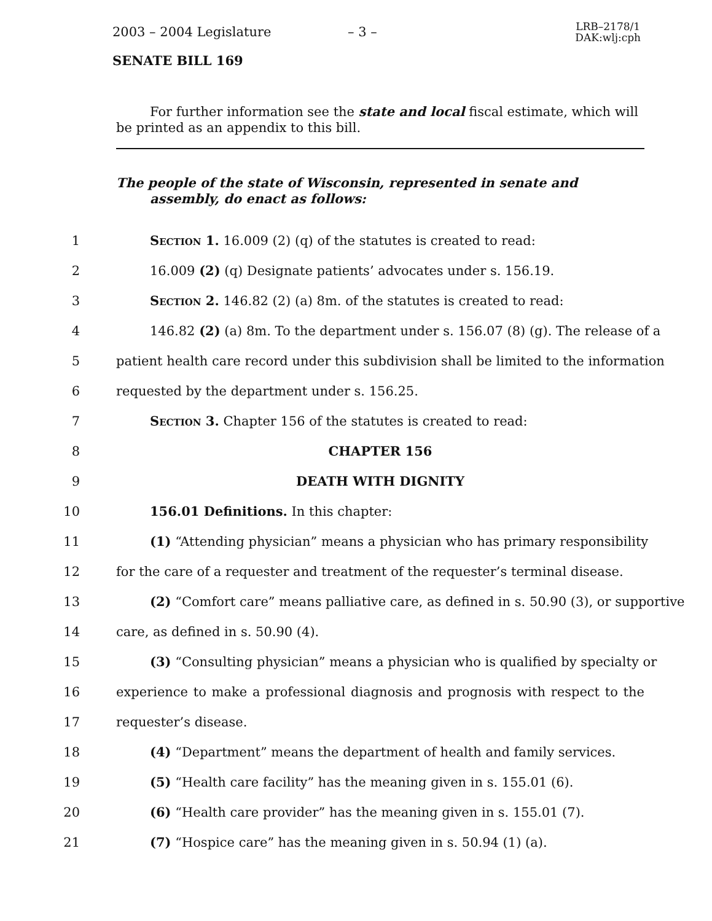2003 – 2004 Legislature – 3 – LRB–2178/1
DAK:wlj:cph
SENATE BILL 169
For further information see the state and local fiscal estimate, which will be printed as an appendix to this bill.
The people of the state of Wisconsin, represented in senate and assembly, do enact as follows:
1 Section 1. 16.009 (2) (q) of the statutes is created to read:
2 16.009 (2) (q) Designate patients’ advocates under s. 156.19.
3 Section 2. 146.82 (2) (a) 8m. of the statutes is created to read:
4 146.82 (2) (a) 8m. To the department under s. 156.07 (8) (g). The release of a
5 patient health care record under this subdivision shall be limited to the information
6 requested by the department under s. 156.25.
7 Section 3. Chapter 156 of the statutes is created to read:
8 CHAPTER 156
9 DEATH WITH DIGNITY
10 156.01 Definitions. In this chapter:
11 (1) “Attending physician” means a physician who has primary responsibility
12 for the care of a requester and treatment of the requester’s terminal disease.
13 (2) “Comfort care” means palliative care, as defined in s. 50.90 (3), or supportive
14 care, as defined in s. 50.90 (4).
15 (3) “Consulting physician” means a physician who is qualified by specialty or
16 experience to make a professional diagnosis and prognosis with respect to the
17 requester’s disease.
18 (4) “Department” means the department of health and family services.
19 (5) “Health care facility” has the meaning given in s. 155.01 (6).
20 (6) “Health care provider” has the meaning given in s. 155.01 (7).
21 (7) “Hospice care” has the meaning given in s. 50.94 (1) (a).